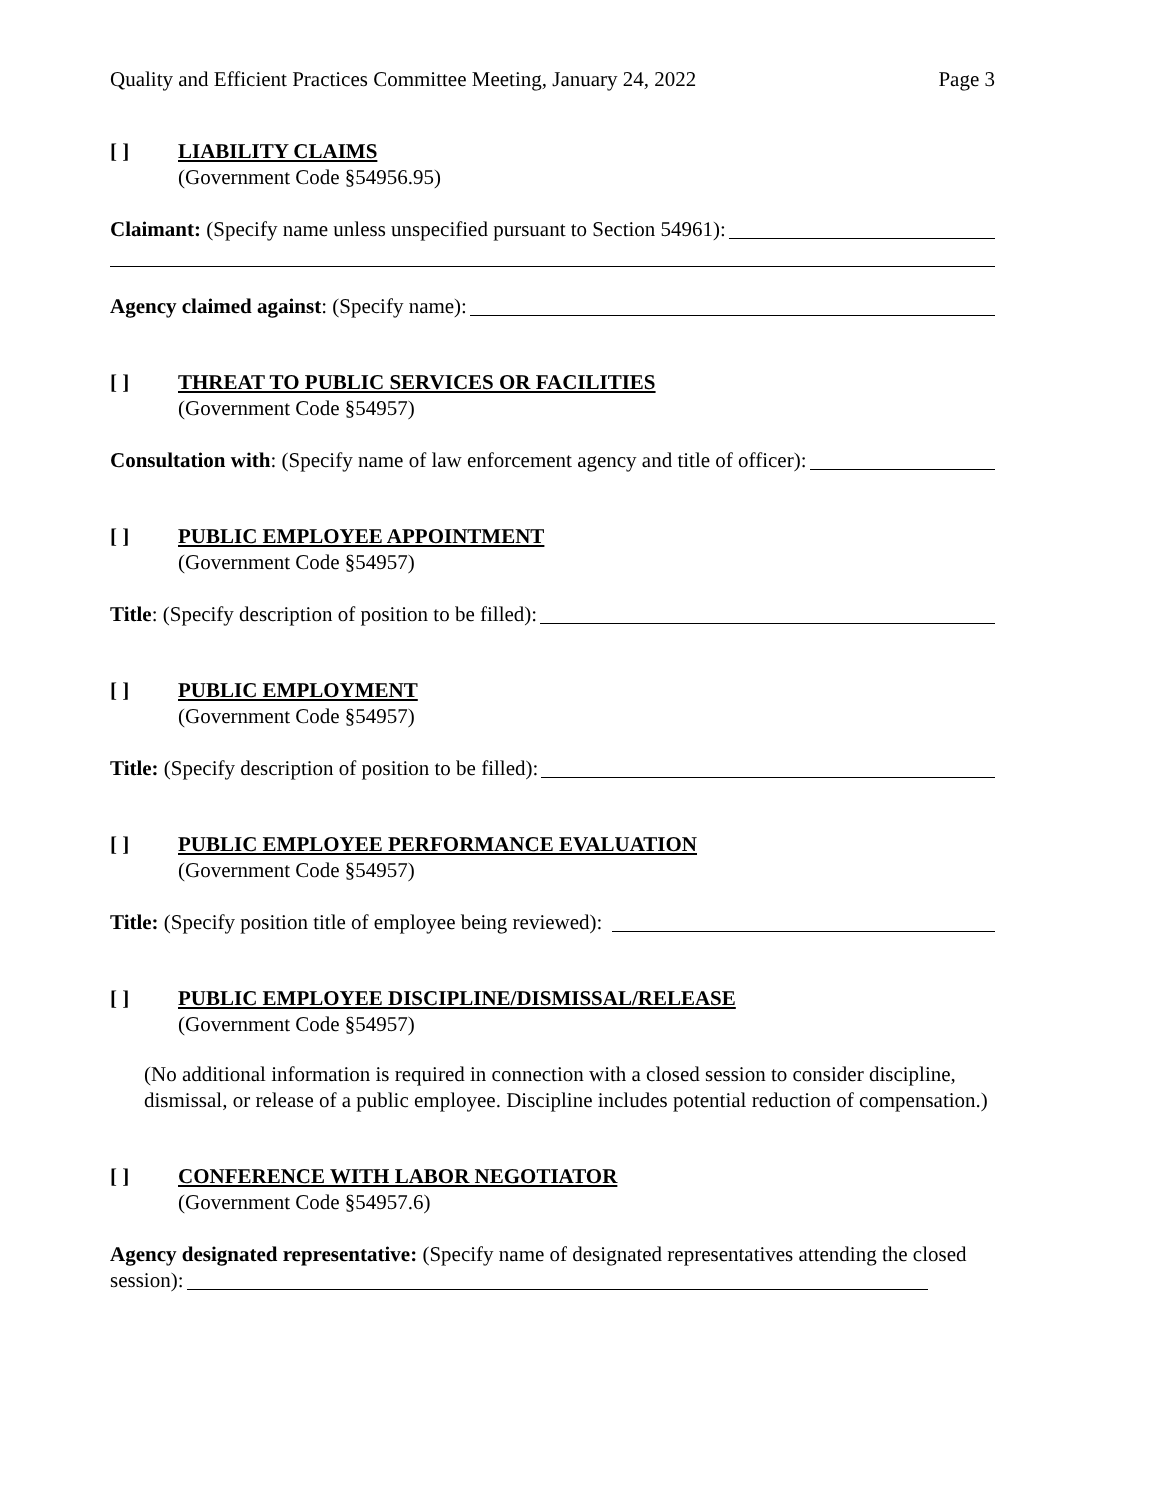Quality and Efficient Practices Committee Meeting, January 24, 2022 Page 3
[ ] LIABILITY CLAIMS
(Government Code §54956.95)
Claimant: (Specify name unless unspecified pursuant to Section 54961):
Agency claimed against: (Specify name):
[ ] THREAT TO PUBLIC SERVICES OR FACILITIES
(Government Code §54957)
Consultation with: (Specify name of law enforcement agency and title of officer):
[ ] PUBLIC EMPLOYEE APPOINTMENT
(Government Code §54957)
Title: (Specify description of position to be filled):
[ ] PUBLIC EMPLOYMENT
(Government Code §54957)
Title: (Specify description of position to be filled):
[ ] PUBLIC EMPLOYEE PERFORMANCE EVALUATION
(Government Code §54957)
Title: (Specify position title of employee being reviewed):
[ ] PUBLIC EMPLOYEE DISCIPLINE/DISMISSAL/RELEASE
(Government Code §54957)
(No additional information is required in connection with a closed session to consider discipline, dismissal, or release of a public employee. Discipline includes potential reduction of compensation.)
[ ] CONFERENCE WITH LABOR NEGOTIATOR
(Government Code §54957.6)
Agency designated representative: (Specify name of designated representatives attending the closed
session):